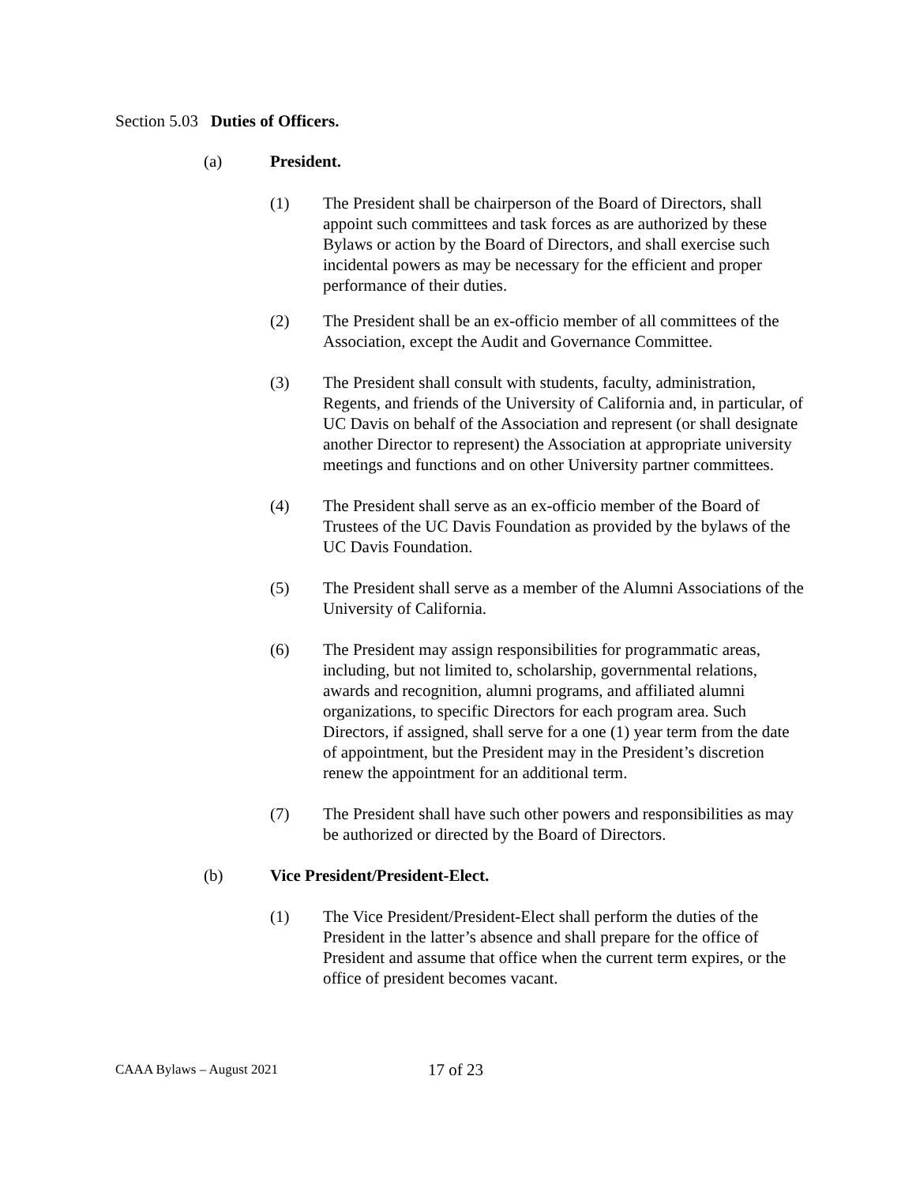Section 5.03 Duties of Officers.
(a) President.
(1) The President shall be chairperson of the Board of Directors, shall appoint such committees and task forces as are authorized by these Bylaws or action by the Board of Directors, and shall exercise such incidental powers as may be necessary for the efficient and proper performance of their duties.
(2) The President shall be an ex-officio member of all committees of the Association, except the Audit and Governance Committee.
(3) The President shall consult with students, faculty, administration, Regents, and friends of the University of California and, in particular, of UC Davis on behalf of the Association and represent (or shall designate another Director to represent) the Association at appropriate university meetings and functions and on other University partner committees.
(4) The President shall serve as an ex-officio member of the Board of Trustees of the UC Davis Foundation as provided by the bylaws of the UC Davis Foundation.
(5) The President shall serve as a member of the Alumni Associations of the University of California.
(6) The President may assign responsibilities for programmatic areas, including, but not limited to, scholarship, governmental relations, awards and recognition, alumni programs, and affiliated alumni organizations, to specific Directors for each program area. Such Directors, if assigned, shall serve for a one (1) year term from the date of appointment, but the President may in the President’s discretion renew the appointment for an additional term.
(7) The President shall have such other powers and responsibilities as may be authorized or directed by the Board of Directors.
(b) Vice President/President-Elect.
(1) The Vice President/President-Elect shall perform the duties of the President in the latter’s absence and shall prepare for the office of President and assume that office when the current term expires, or the office of president becomes vacant.
CAAA Bylaws – August 2021 17 of 23